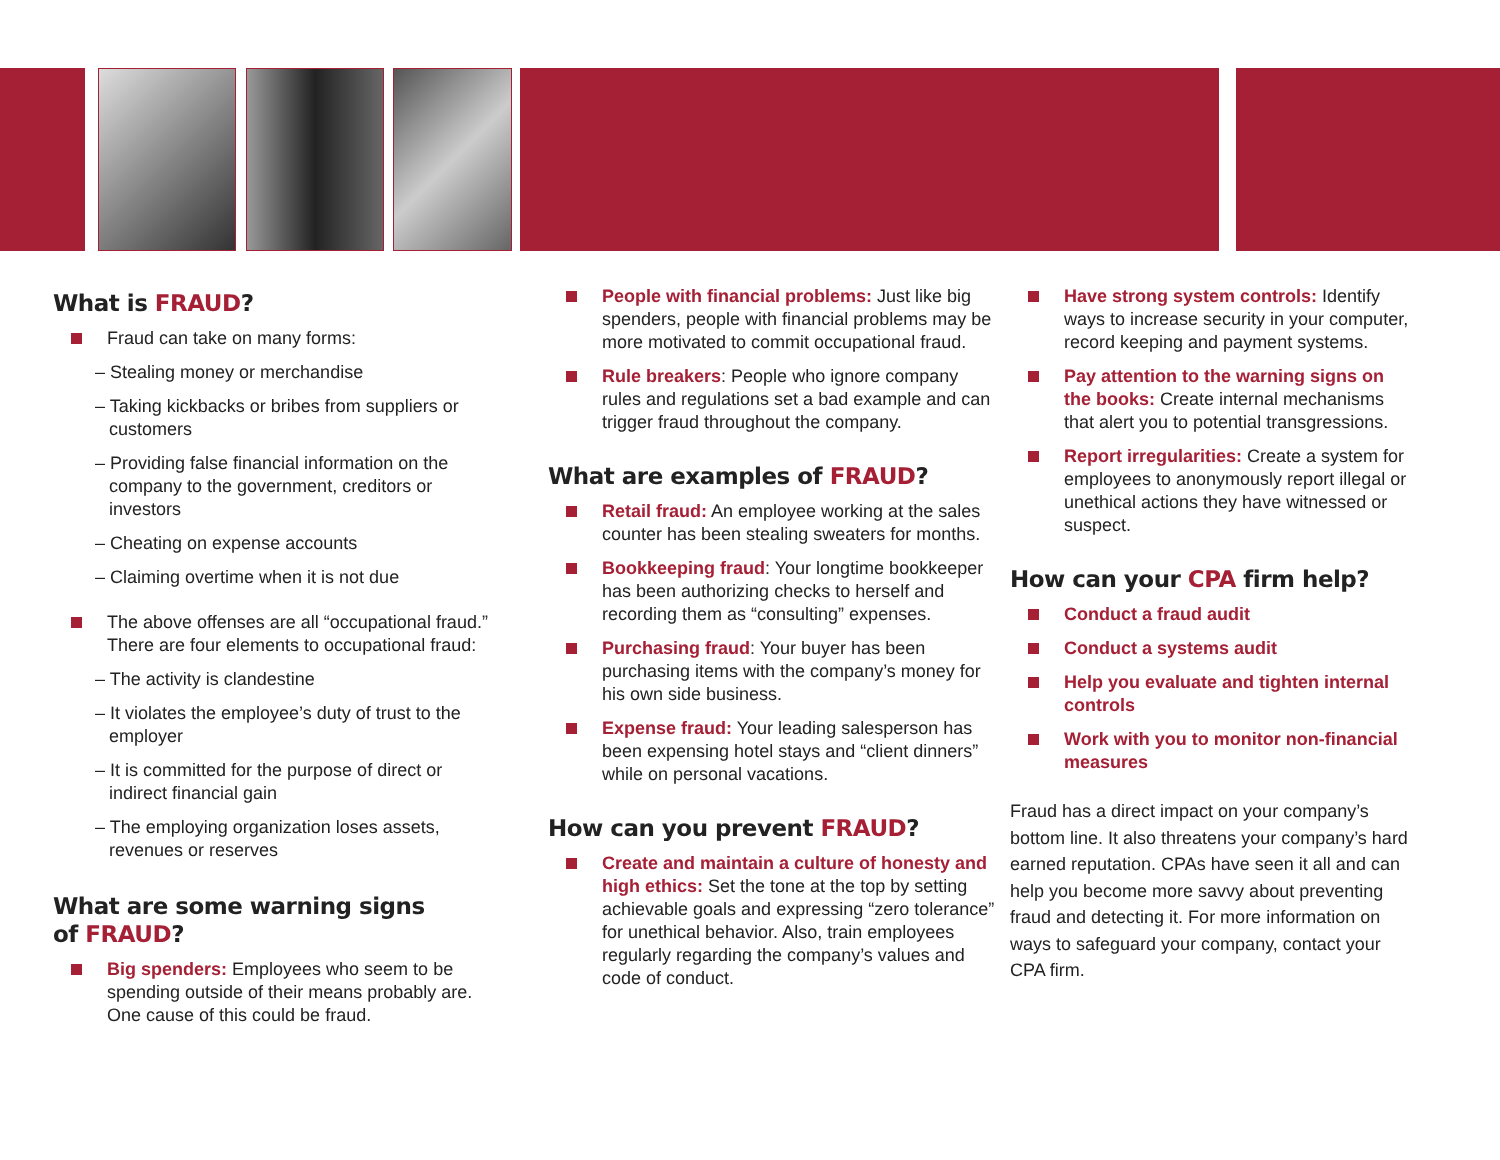What is FRAUD?
Fraud can take on many forms:
– Stealing money or merchandise
– Taking kickbacks or bribes from suppliers or customers
– Providing false financial information on the company to the government, creditors or investors
– Cheating on expense accounts
– Claiming overtime when it is not due
The above offenses are all “occupational fraud.” There are four elements to occupational fraud:
– The activity is clandestine
– It violates the employee’s duty of trust to the employer
– It is committed for the purpose of direct or indirect financial gain
– The employing organization loses assets, revenues or reserves
What are some warning signs
of FRAUD?
Big spenders: Employees who seem to be spending outside of their means probably are. One cause of this could be fraud.
People with financial problems: Just like big spenders, people with financial problems may be more motivated to commit occupational fraud.
Rule breakers: People who ignore company rules and regulations set a bad example and can trigger fraud throughout the company.
What are examples of FRAUD?
Retail fraud: An employee working at the sales counter has been stealing sweaters for months.
Bookkeeping fraud: Your longtime bookkeeper has been authorizing checks to herself and recording them as “consulting” expenses.
Purchasing fraud: Your buyer has been purchasing items with the company’s money for his own side business.
Expense fraud: Your leading salesperson has been expensing hotel stays and “client dinners” while on personal vacations.
How can you prevent FRAUD?
Create and maintain a culture of honesty and high ethics: Set the tone at the top by setting achievable goals and expressing “zero tolerance” for unethical behavior. Also, train employees regularly regarding the company’s values and code of conduct.
Have strong system controls: Identify ways to increase security in your computer, record keeping and payment systems.
Pay attention to the warning signs on the books: Create internal mechanisms that alert you to potential transgressions.
Report irregularities: Create a system for employees to anonymously report illegal or unethical actions they have witnessed or suspect.
How can your CPA firm help?
Conduct a fraud audit
Conduct a systems audit
Help you evaluate and tighten internal controls
Work with you to monitor non-financial measures
Fraud has a direct impact on your company’s bottom line. It also threatens your company’s hard earned reputation. CPAs have seen it all and can help you become more savvy about preventing fraud and detecting it. For more information on ways to safeguard your company, contact your CPA firm.